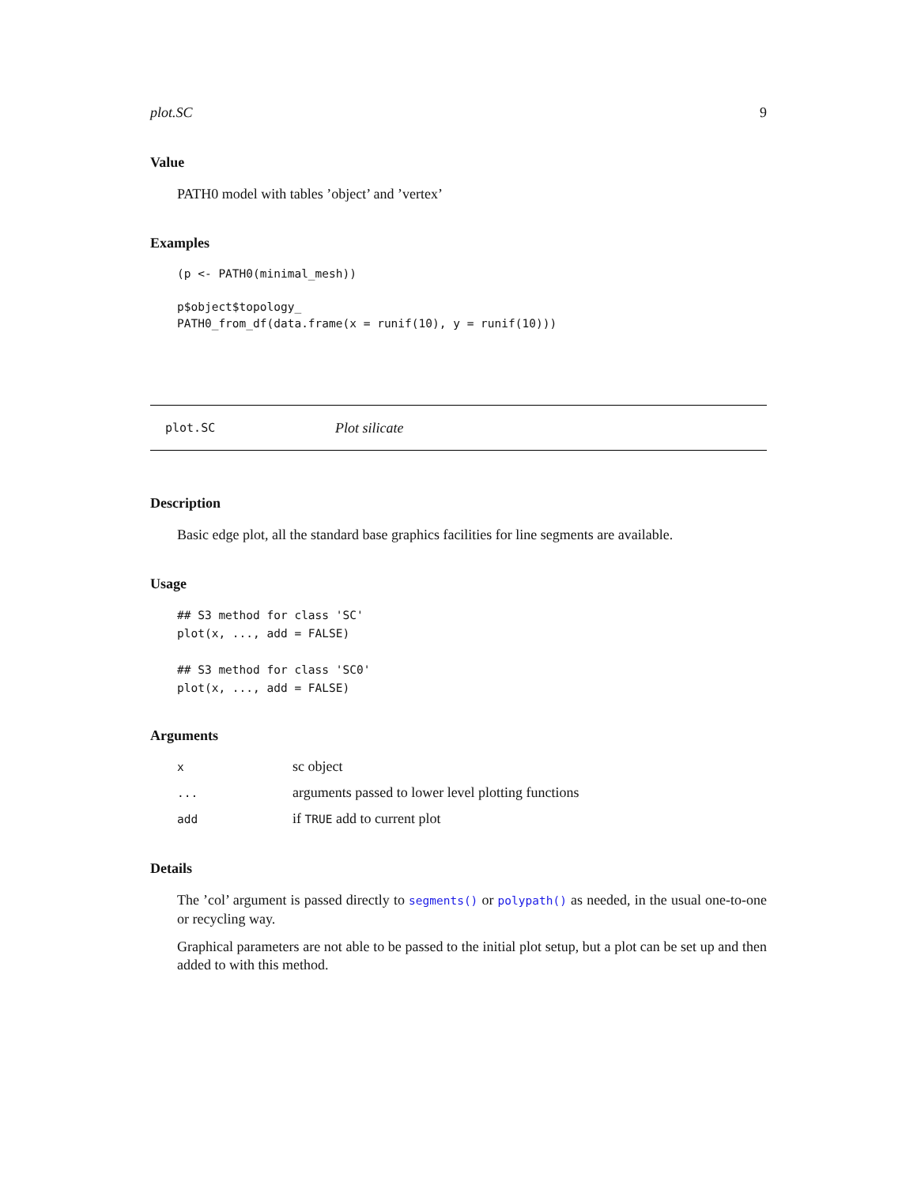plot.SC 9
Value
PATH0 model with tables ’object’ and ’vertex’
Examples
(p <- PATH0(minimal_mesh))

p$object$topology_
PATH0_from_df(data.frame(x = runif(10), y = runif(10)))
plot.SC Plot silicate
Description
Basic edge plot, all the standard base graphics facilities for line segments are available.
Usage
## S3 method for class 'SC'
plot(x, ..., add = FALSE)

## S3 method for class 'SC0'
plot(x, ..., add = FALSE)
Arguments
| x | sc object |
| ... | arguments passed to lower level plotting functions |
| add | if TRUE add to current plot |
Details
The ’col’ argument is passed directly to segments() or polypath() as needed, in the usual one-to-one or recycling way.
Graphical parameters are not able to be passed to the initial plot setup, but a plot can be set up and then added to with this method.